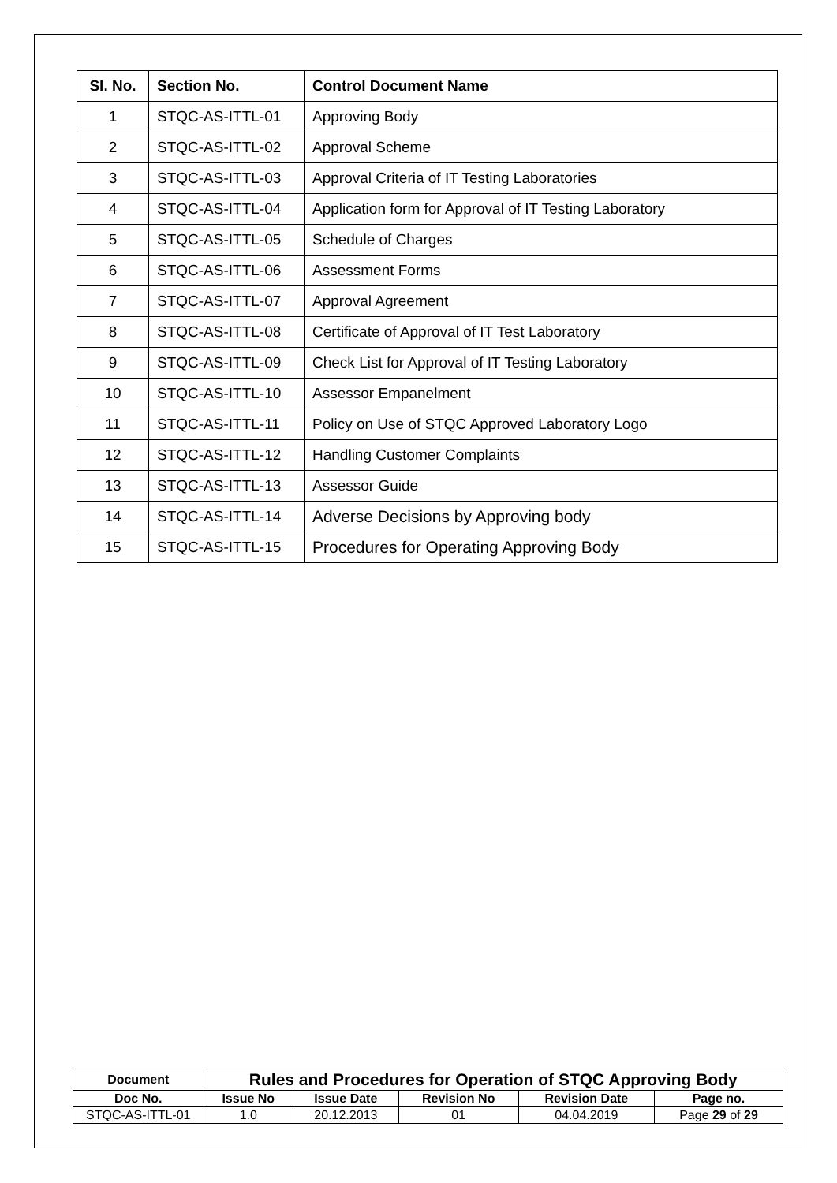| Sl. No. | Section No. | Control Document Name |
| --- | --- | --- |
| 1 | STQC-AS-ITTL-01 | Approving Body |
| 2 | STQC-AS-ITTL-02 | Approval Scheme |
| 3 | STQC-AS-ITTL-03 | Approval Criteria of IT Testing Laboratories |
| 4 | STQC-AS-ITTL-04 | Application form for Approval of IT Testing Laboratory |
| 5 | STQC-AS-ITTL-05 | Schedule of Charges |
| 6 | STQC-AS-ITTL-06 | Assessment Forms |
| 7 | STQC-AS-ITTL-07 | Approval Agreement |
| 8 | STQC-AS-ITTL-08 | Certificate of Approval of IT Test Laboratory |
| 9 | STQC-AS-ITTL-09 | Check List for Approval of IT Testing Laboratory |
| 10 | STQC-AS-ITTL-10 | Assessor Empanelment |
| 11 | STQC-AS-ITTL-11 | Policy on Use of STQC Approved Laboratory Logo |
| 12 | STQC-AS-ITTL-12 | Handling Customer Complaints |
| 13 | STQC-AS-ITTL-13 | Assessor Guide |
| 14 | STQC-AS-ITTL-14 | Adverse Decisions by Approving body |
| 15 | STQC-AS-ITTL-15 | Procedures for Operating Approving Body |
| Document | Rules and Procedures for Operation of STQC Approving Body | | | | |
| Doc No. | Issue No | Issue Date | Revision No | Revision Date | Page no. |
| STQC-AS-ITTL-01 | 1.0 | 20.12.2013 | 01 | 04.04.2019 | Page 29 of 29 |